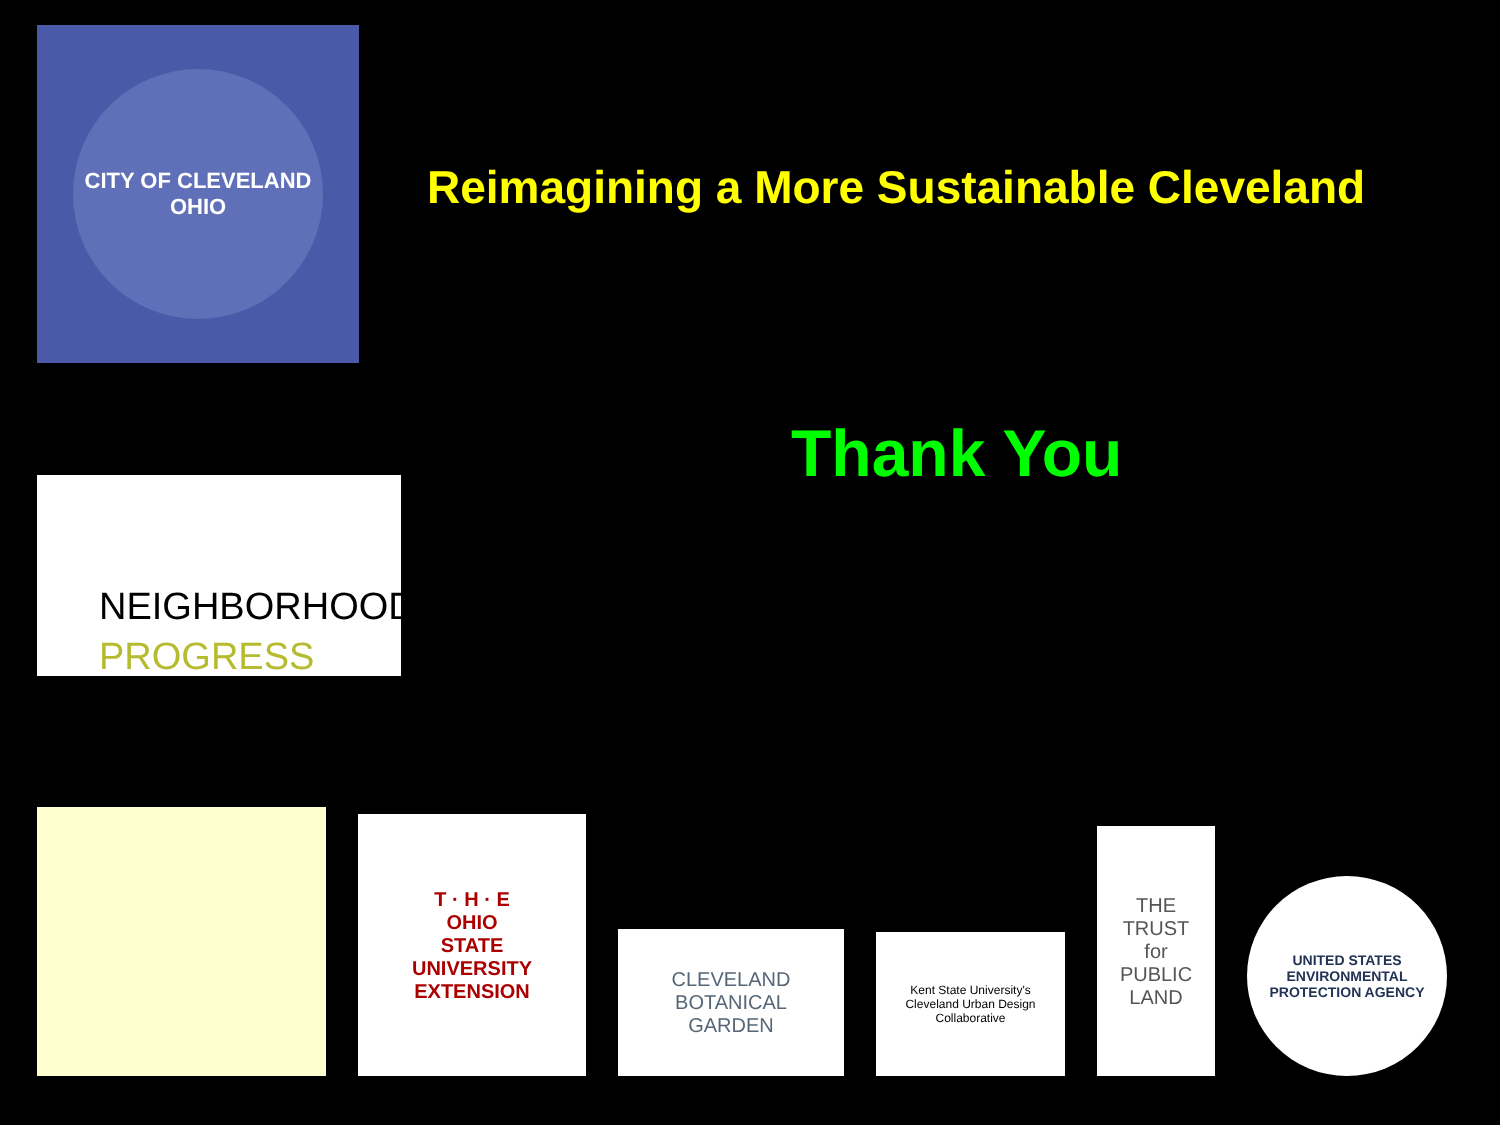CITY OF CLEVELAND OHIO
Reimagining a More Sustainable Cleveland
NEIGHBORHOOD
PROGRESS
Thank You
T · H · E
OHIO
STATE
UNIVERSITY
EXTENSION
CLEVELAND
BOTANICAL
GARDEN
Kent State University's
Cleveland Urban Design Collaborative
THE
TRUST
for
PUBLIC
LAND
UNITED STATES ENVIRONMENTAL PROTECTION AGENCY